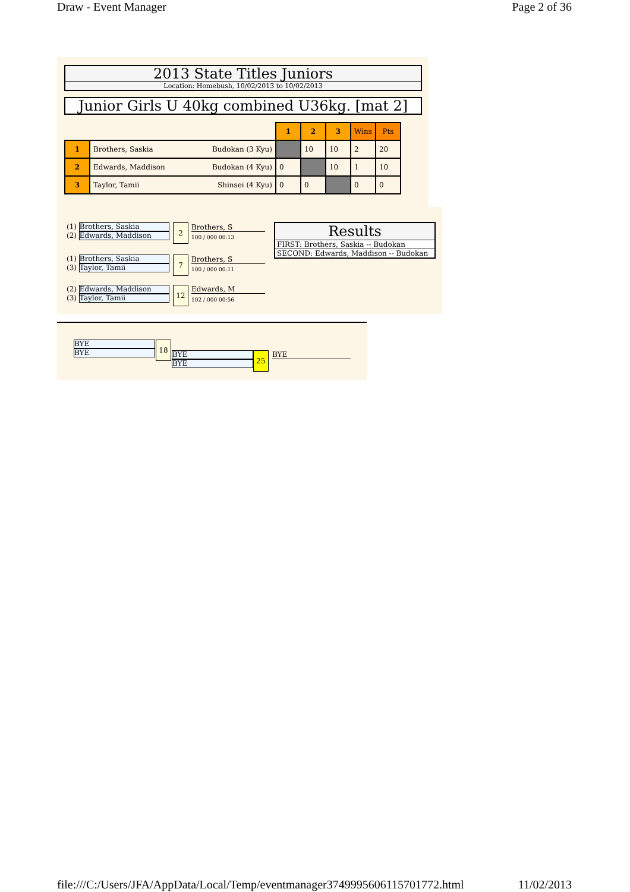Draw - Event Manager Page 2 of 36
2013 State Titles Juniors
Location: Homebush, 10/02/2013 to 10/02/2013
Junior Girls U 40kg combined U36kg. [mat 2]
| | | | 1 | 2 | 3 | Wins | Pts |
| 1 | Brothers, Saskia | Budokan (3 Kyu) | | 10 | 10 | 2 | 20 |
| 2 | Edwards, Maddison | Budokan (4 Kyu) | 0 | | 10 | 1 | 10 |
| 3 | Taylor, Tamii | Shinsei (4 Kyu) | 0 | 0 | | 0 | 0 |
(1) Brothers, Saskia
(2) Edwards, Maddison
2 Brothers, S
100 / 000 00:13
(1) Brothers, Saskia
(3) Taylor, Tamii
7 Brothers, S
100 / 000 00:11
(2) Edwards, Maddison
(3) Taylor, Tamii
12 Edwards, M
102 / 000 00:56
Results
FIRST: Brothers, Saskia -- Budokan
SECOND: Edwards, Maddison -- Budokan
BYE
BYE
18
BYE
BYE
25 BYE
file:///C:/Users/JFA/AppData/Local/Temp/eventmanager3749995606115701772.html 11/02/2013